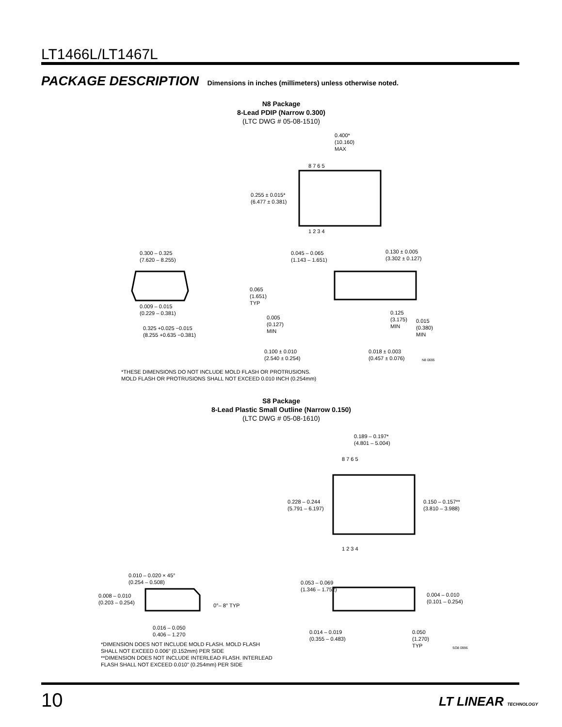LT1466L/LT1467L
PACKAGE DESCRIPTION Dimensions in inches (millimeters) unless otherwise noted.
N8 Package
8-Lead PDIP (Narrow 0.300)
(LTC DWG # 05-08-1510)
0.400*
(10.160)
MAX
8 7 6 5
0.255 ± 0.015*
(6.477 ± 0.381)
1 2 3 4
0.300 – 0.325
(7.620 – 8.255)
0.045 – 0.065
(1.143 – 1.651)
0.130 ± 0.005
(3.302 ± 0.127)
0.065
(1.651)
TYP
0.009 – 0.015
(0.229 – 0.381)
0.005
(0.127)
MIN
0.125
(3.175)
MIN
0.015
(0.380)
MIN
0.325 +0.025 −0.015
(8.255 +0.635 −0.381)
0.100 ± 0.010
(2.540 ± 0.254)
0.018 ± 0.003
(0.457 ± 0.076)
N8 0695
*THESE DIMENSIONS DO NOT INCLUDE MOLD FLASH OR PROTRUSIONS.
MOLD FLASH OR PROTRUSIONS SHALL NOT EXCEED 0.010 INCH (0.254mm)
S8 Package
8-Lead Plastic Small Outline (Narrow 0.150)
(LTC DWG # 05-08-1610)
0.189 – 0.197*
(4.801 – 5.004)
8 7 6 5
0.228 – 0.244
(5.791 – 6.197)
0.150 – 0.157**
(3.810 – 3.988)
1 2 3 4
0.010 – 0.020 × 45°
(0.254 – 0.508)
0.053 – 0.069
(1.346 – 1.752)
0.008 – 0.010
(0.203 – 0.254)
0°– 8° TYP
0.004 – 0.010
(0.101 – 0.254)
0.016 – 0.050
0.406 – 1.270
0.014 – 0.019
(0.355 – 0.483)
0.050
(1.270)
TYP
SO8 0996
*DIMENSION DOES NOT INCLUDE MOLD FLASH. MOLD FLASH
SHALL NOT EXCEED 0.006" (0.152mm) PER SIDE
**DIMENSION DOES NOT INCLUDE INTERLEAD FLASH. INTERLEAD
FLASH SHALL NOT EXCEED 0.010" (0.254mm) PER SIDE
10 LT LINEAR TECHNOLOGY